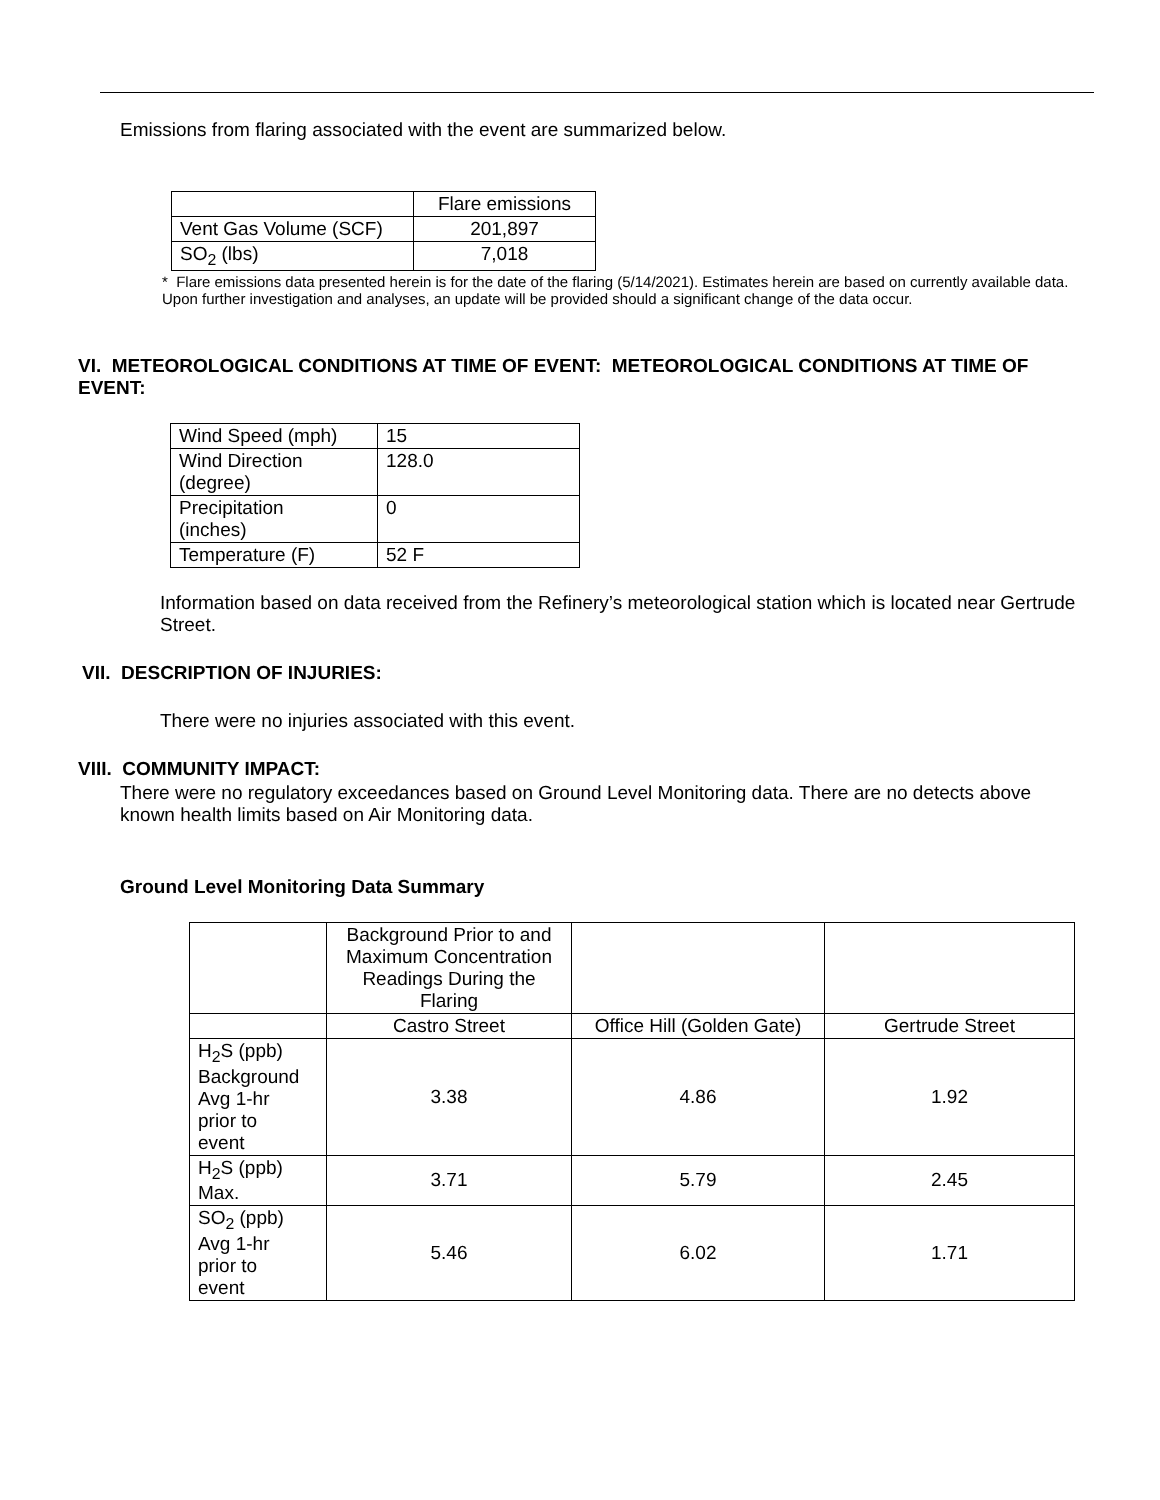Emissions from flaring associated with the event are summarized below.
| | Flare emissions |
| --- | --- |
| Vent Gas Volume (SCF) | 201,897 |
| SO<sub>2</sub> (lbs) | 7,018 |
* Flare emissions data presented herein is for the date of the flaring (5/14/2021). Estimates herein are based on currently available data. Upon further investigation and analyses, an update will be provided should a significant change of the data occur.
VI. METEOROLOGICAL CONDITIONS AT TIME OF EVENT: METEOROLOGICAL CONDITIONS AT TIME OF
EVENT:
| Wind Speed (mph) | 15 |
| Wind Direction (degree) | 128.0 |
| Precipitation (inches) | 0 |
| Temperature (F) | 52 F |
Information based on data received from the Refinery’s meteorological station which is located near Gertrude Street.
VII. DESCRIPTION OF INJURIES:
There were no injuries associated with this event.
VIII. COMMUNITY IMPACT:
There were no regulatory exceedances based on Ground Level Monitoring data. There are no detects above known health limits based on Air Monitoring data.
Ground Level Monitoring Data Summary
| | Background Prior to and Maximum Concentration Readings During the Flaring | | |
| --- | --- | --- | --- |
| | Castro Street | Office Hill (Golden Gate) | Gertrude Street |
| H<sub>2</sub>S (ppb) Background Avg 1-hr prior to event | 3.38 | 4.86 | 1.92 |
| H<sub>2</sub>S (ppb) Max. | 3.71 | 5.79 | 2.45 |
| SO<sub>2</sub> (ppb) Avg 1-hr prior to event | 5.46 | 6.02 | 1.71 |